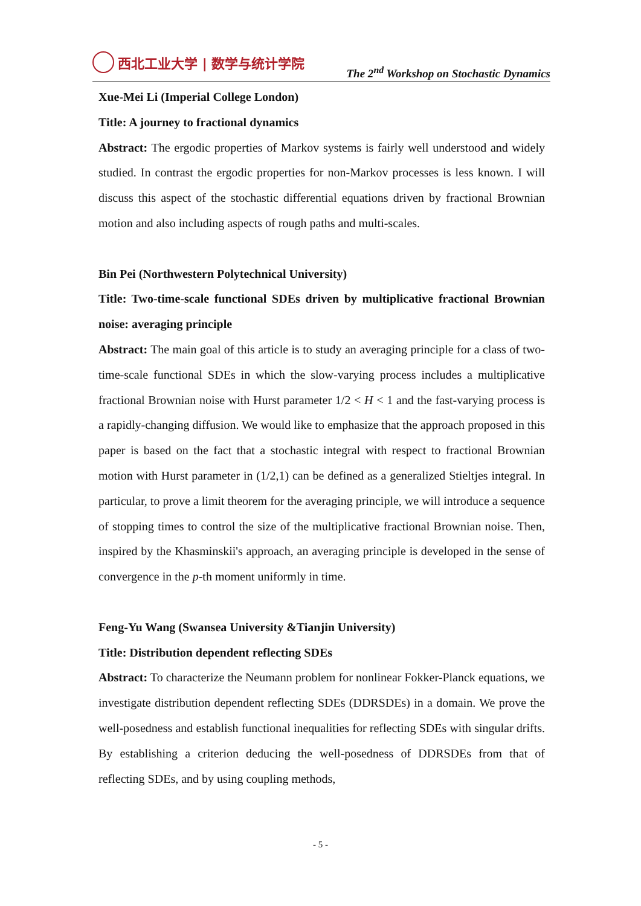西北工业大学 | 数学与统计学院
The 2<sup>nd</sup> Workshop on Stochastic Dynamics
Xue-Mei Li (Imperial College London)
Title: A journey to fractional dynamics
Abstract: The ergodic properties of Markov systems is fairly well understood and widely studied. In contrast the ergodic properties for non-Markov processes is less known. I will discuss this aspect of the stochastic differential equations driven by fractional Brownian motion and also including aspects of rough paths and multi-scales.
Bin Pei (Northwestern Polytechnical University)
Title: Two-time-scale functional SDEs driven by multiplicative fractional Brownian noise: averaging principle
Abstract: The main goal of this article is to study an averaging principle for a class of two-time-scale functional SDEs in which the slow-varying process includes a multiplicative fractional Brownian noise with Hurst parameter 1/2 < H < 1 and the fast-varying process is a rapidly-changing diffusion. We would like to emphasize that the approach proposed in this paper is based on the fact that a stochastic integral with respect to fractional Brownian motion with Hurst parameter in (1/2,1) can be defined as a generalized Stieltjes integral. In particular, to prove a limit theorem for the averaging principle, we will introduce a sequence of stopping times to control the size of the multiplicative fractional Brownian noise. Then, inspired by the Khasminskii's approach, an averaging principle is developed in the sense of convergence in the p-th moment uniformly in time.
Feng-Yu Wang (Swansea University &Tianjin University)
Title: Distribution dependent reflecting SDEs
Abstract: To characterize the Neumann problem for nonlinear Fokker-Planck equations, we investigate distribution dependent reflecting SDEs (DDRSDEs) in a domain. We prove the well-posedness and establish functional inequalities for reflecting SDEs with singular drifts. By establishing a criterion deducing the well-posedness of DDRSDEs from that of reflecting SDEs, and by using coupling methods,
- 5 -